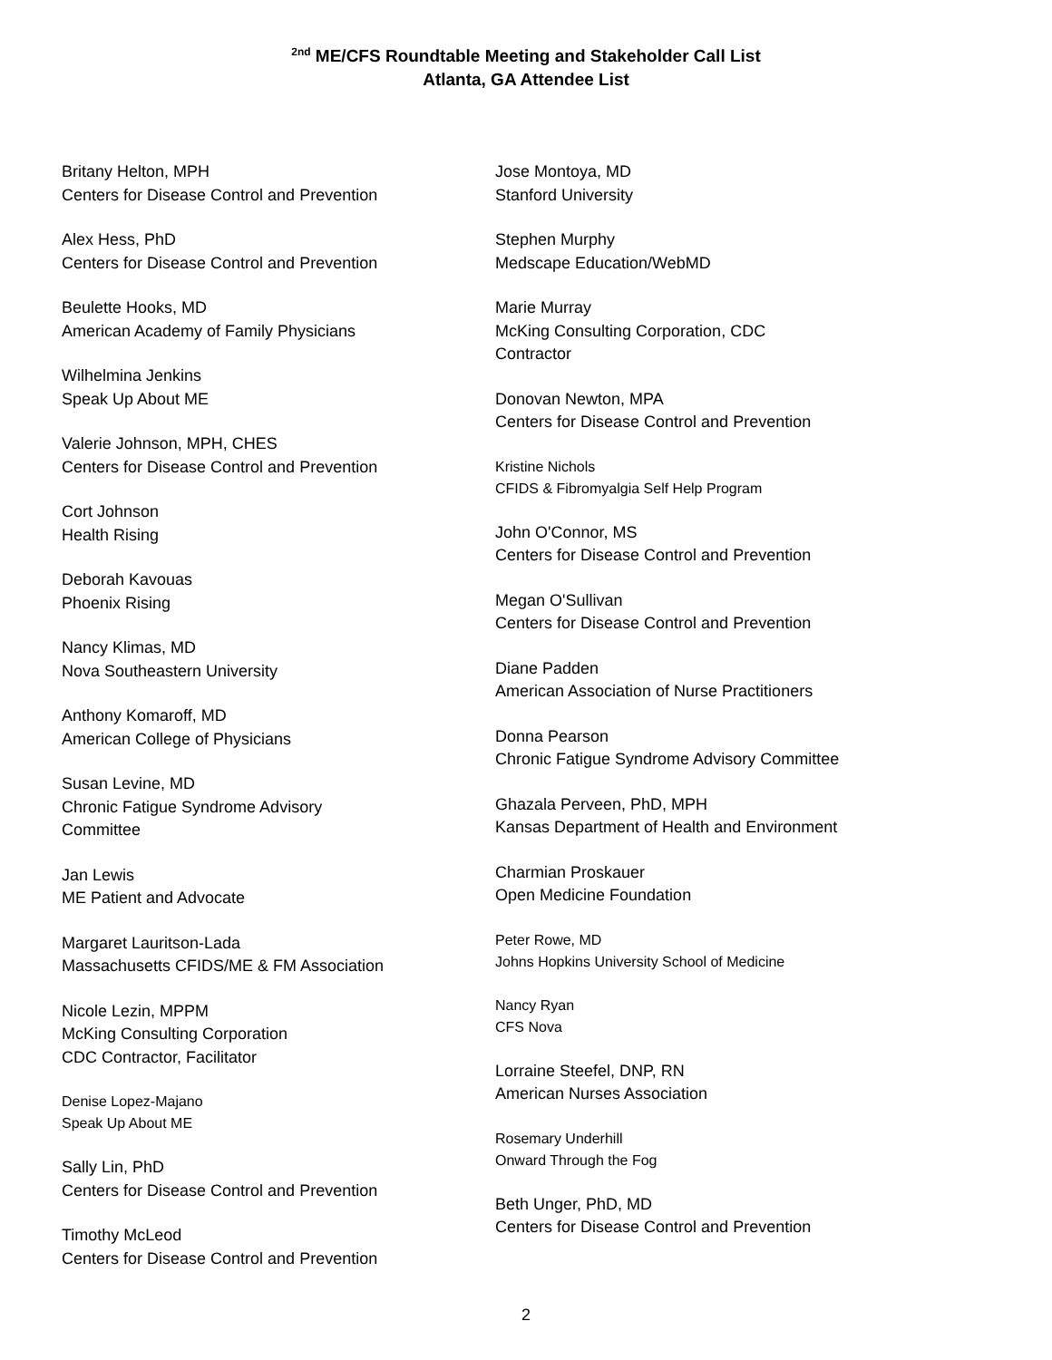<sup>2nd</sup> ME/CFS Roundtable Meeting and Stakeholder Call List
Atlanta, GA Attendee List
Britany Helton, MPH
Centers for Disease Control and Prevention
Alex Hess, PhD
Centers for Disease Control and Prevention
Beulette Hooks, MD
American Academy of Family Physicians
Wilhelmina Jenkins
Speak Up About ME
Valerie Johnson, MPH, CHES
Centers for Disease Control and Prevention
Cort Johnson
Health Rising
Deborah Kavouas
Phoenix Rising
Nancy Klimas, MD
Nova Southeastern University
Anthony Komaroff, MD
American College of Physicians
Susan Levine, MD
Chronic Fatigue Syndrome Advisory
Committee
Jan Lewis
ME Patient and Advocate
Margaret Lauritson-Lada
Massachusetts CFIDS/ME & FM Association
Nicole Lezin, MPPM
McKing Consulting Corporation
CDC Contractor, Facilitator
Denise Lopez-Majano
Speak Up About ME
Sally Lin, PhD
Centers for Disease Control and Prevention
Timothy McLeod
Centers for Disease Control and Prevention
Jose Montoya, MD
Stanford University
Stephen Murphy
Medscape Education/WebMD
Marie Murray
McKing Consulting Corporation, CDC
Contractor
Donovan Newton, MPA
Centers for Disease Control and Prevention
Kristine Nichols
CFIDS & Fibromyalgia Self Help Program
John O'Connor, MS
Centers for Disease Control and Prevention
Megan O'Sullivan
Centers for Disease Control and Prevention
Diane Padden
American Association of Nurse Practitioners
Donna Pearson
Chronic Fatigue Syndrome Advisory Committee
Ghazala Perveen, PhD, MPH
Kansas Department of Health and Environment
Charmian Proskauer
Open Medicine Foundation
Peter Rowe, MD
Johns Hopkins University School of Medicine
Nancy Ryan
CFS Nova
Lorraine Steefel, DNP, RN
American Nurses Association
Rosemary Underhill
Onward Through the Fog
Beth Unger, PhD, MD
Centers for Disease Control and Prevention
2